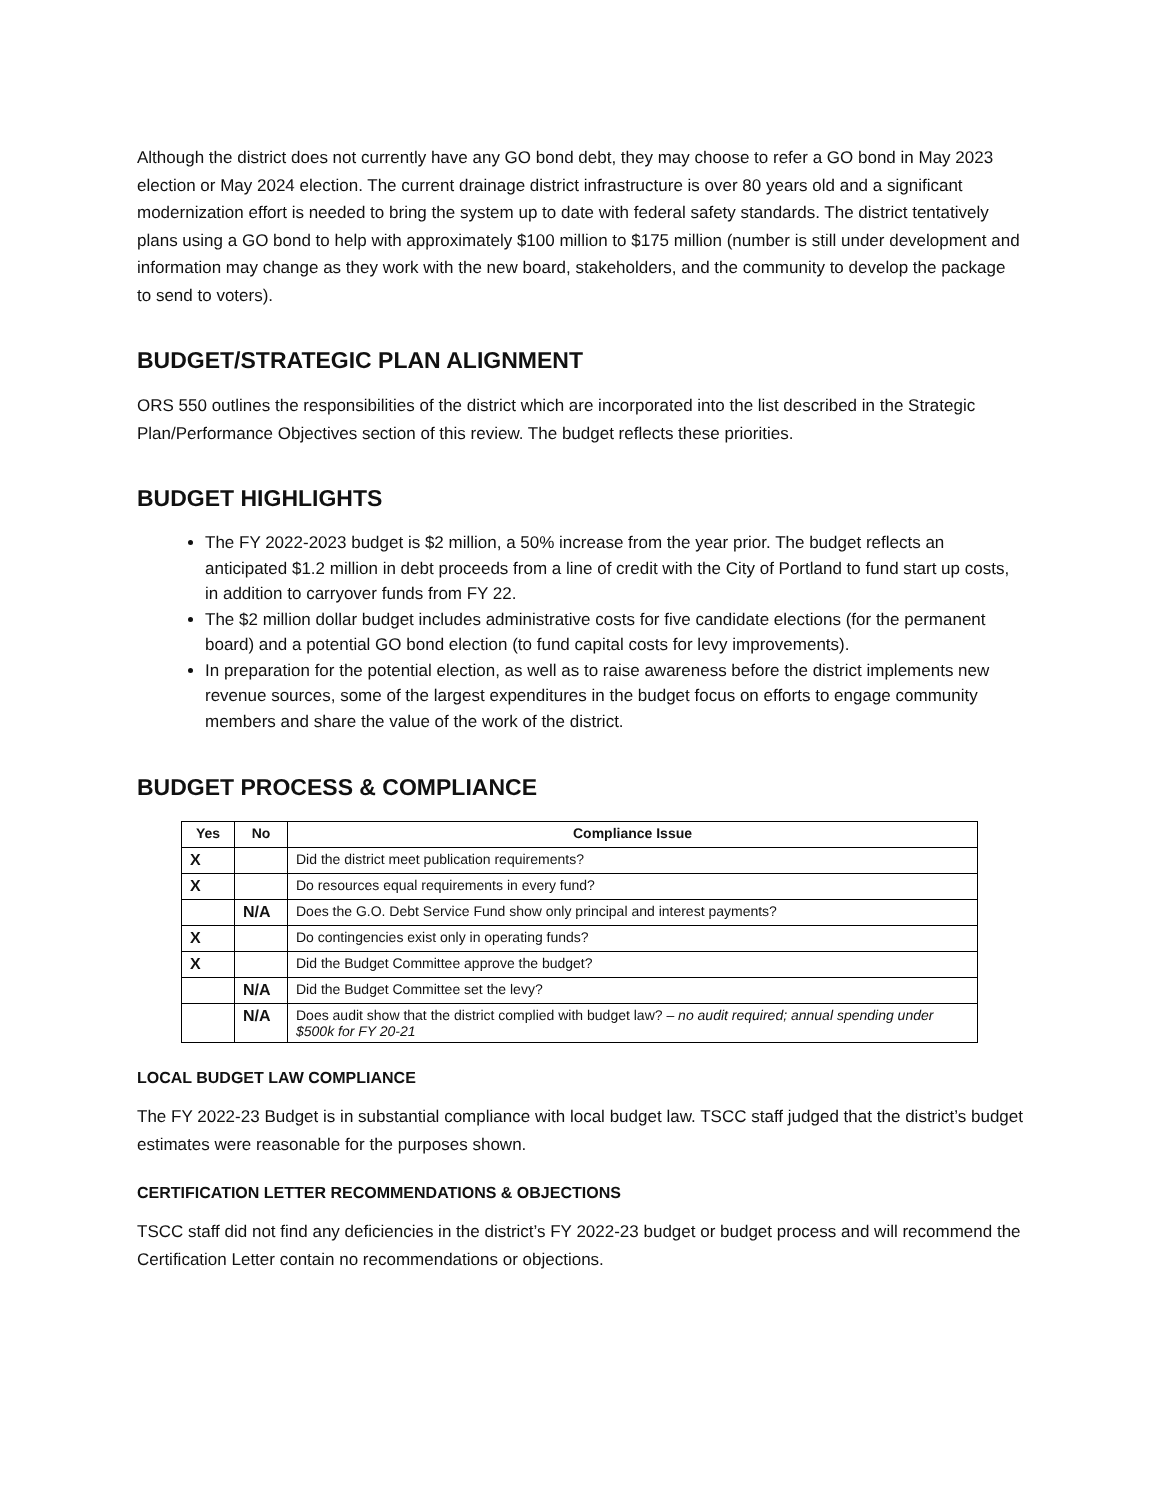Although the district does not currently have any GO bond debt, they may choose to refer a GO bond in May 2023 election or May 2024 election. The current drainage district infrastructure is over 80 years old and a significant modernization effort is needed to bring the system up to date with federal safety standards. The district tentatively plans using a GO bond to help with approximately $100 million to $175 million (number is still under development and information may change as they work with the new board, stakeholders, and the community to develop the package to send to voters).
BUDGET/STRATEGIC PLAN ALIGNMENT
ORS 550 outlines the responsibilities of the district which are incorporated into the list described in the Strategic Plan/Performance Objectives section of this review. The budget reflects these priorities.
BUDGET HIGHLIGHTS
The FY 2022-2023 budget is $2 million, a 50% increase from the year prior. The budget reflects an anticipated $1.2 million in debt proceeds from a line of credit with the City of Portland to fund start up costs, in addition to carryover funds from FY 22.
The $2 million dollar budget includes administrative costs for five candidate elections (for the permanent board) and a potential GO bond election (to fund capital costs for levy improvements).
In preparation for the potential election, as well as to raise awareness before the district implements new revenue sources, some of the largest expenditures in the budget focus on efforts to engage community members and share the value of the work of the district.
BUDGET PROCESS & COMPLIANCE
| Yes | No | Compliance Issue |
| --- | --- | --- |
| X | | Did the district meet publication requirements? |
| X | | Do resources equal requirements in every fund? |
| | N/A | Does the G.O. Debt Service Fund show only principal and interest payments? |
| X | | Do contingencies exist only in operating funds? |
| X | | Did the Budget Committee approve the budget? |
| | N/A | Did the Budget Committee set the levy? |
| | N/A | Does audit show that the district complied with budget law? – no audit required; annual spending under $500k for FY 20-21 |
LOCAL BUDGET LAW COMPLIANCE
The FY 2022-23 Budget is in substantial compliance with local budget law. TSCC staff judged that the district’s budget estimates were reasonable for the purposes shown.
CERTIFICATION LETTER RECOMMENDATIONS & OBJECTIONS
TSCC staff did not find any deficiencies in the district’s FY 2022-23 budget or budget process and will recommend the Certification Letter contain no recommendations or objections.